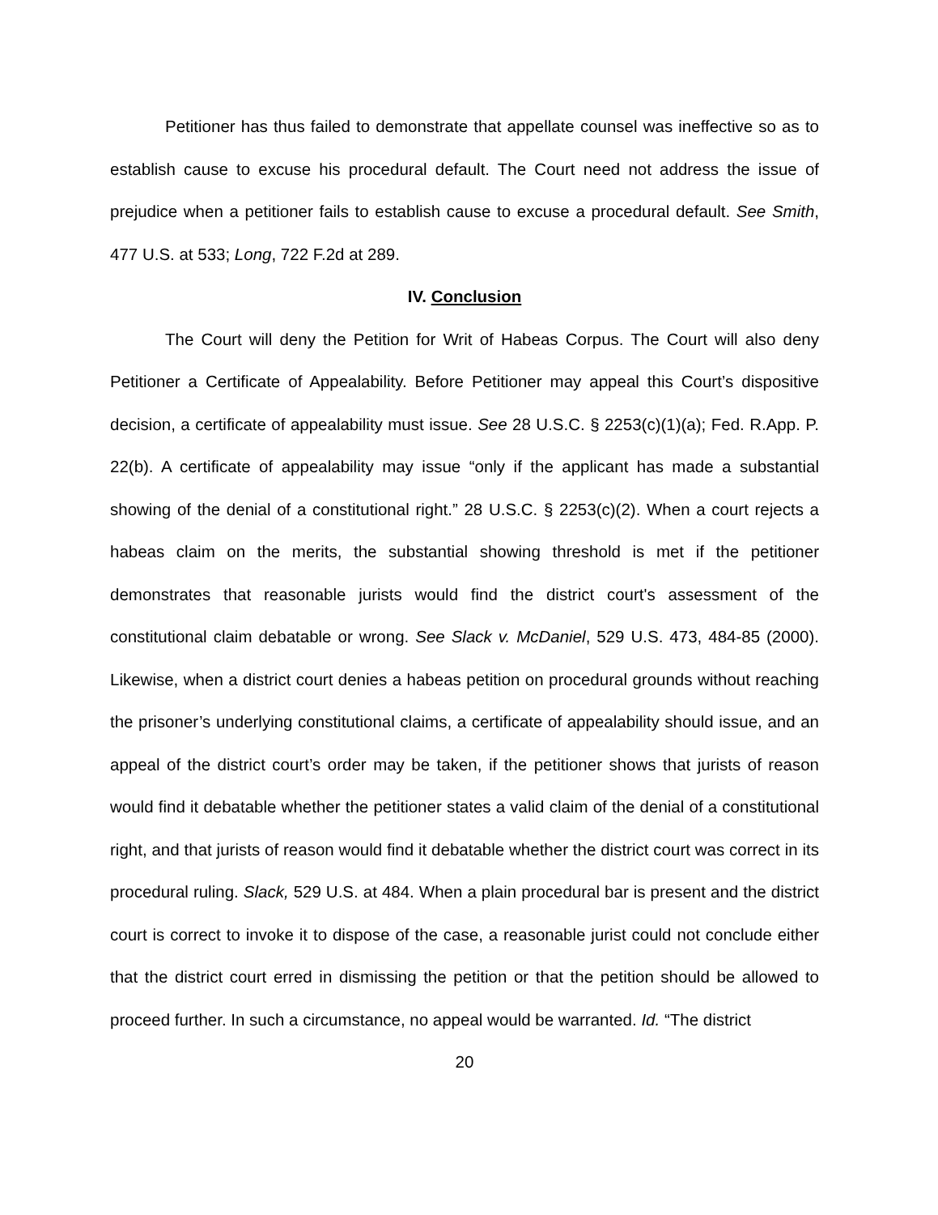Petitioner has thus failed to demonstrate that appellate counsel was ineffective so as to establish cause to excuse his procedural default. The Court need not address the issue of prejudice when a petitioner fails to establish cause to excuse a procedural default. See Smith, 477 U.S. at 533; Long, 722 F.2d at 289.
IV. Conclusion
The Court will deny the Petition for Writ of Habeas Corpus. The Court will also deny Petitioner a Certificate of Appealability. Before Petitioner may appeal this Court’s dispositive decision, a certificate of appealability must issue. See 28 U.S.C. § 2253(c)(1)(a); Fed. R.App. P. 22(b). A certificate of appealability may issue “only if the applicant has made a substantial showing of the denial of a constitutional right.” 28 U.S.C. § 2253(c)(2). When a court rejects a habeas claim on the merits, the substantial showing threshold is met if the petitioner demonstrates that reasonable jurists would find the district court's assessment of the constitutional claim debatable or wrong. See Slack v. McDaniel, 529 U.S. 473, 484-85 (2000). Likewise, when a district court denies a habeas petition on procedural grounds without reaching the prisoner’s underlying constitutional claims, a certificate of appealability should issue, and an appeal of the district court’s order may be taken, if the petitioner shows that jurists of reason would find it debatable whether the petitioner states a valid claim of the denial of a constitutional right, and that jurists of reason would find it debatable whether the district court was correct in its procedural ruling. Slack, 529 U.S. at 484. When a plain procedural bar is present and the district court is correct to invoke it to dispose of the case, a reasonable jurist could not conclude either that the district court erred in dismissing the petition or that the petition should be allowed to proceed further. In such a circumstance, no appeal would be warranted. Id. “The district
20